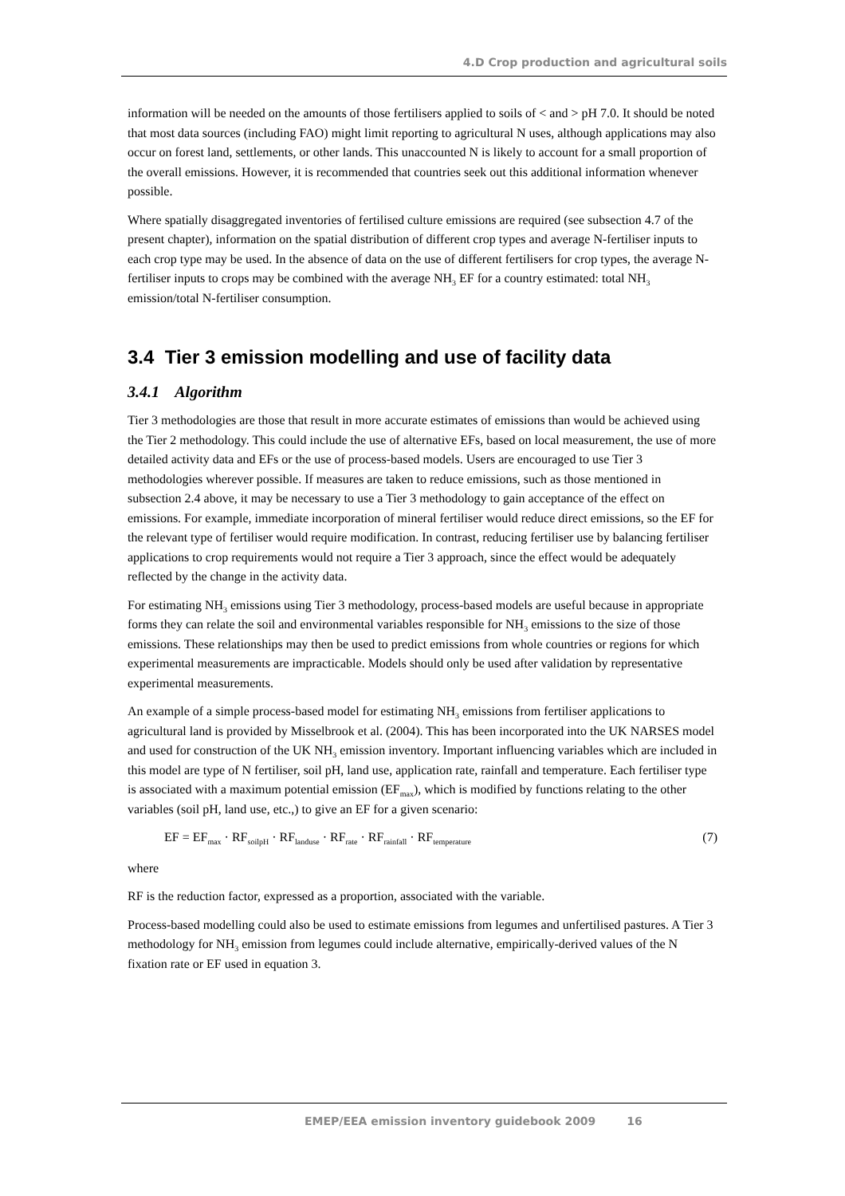4.D Crop production and agricultural soils
information will be needed on the amounts of those fertilisers applied to soils of < and > pH 7.0. It should be noted that most data sources (including FAO) might limit reporting to agricultural N uses, although applications may also occur on forest land, settlements, or other lands. This unaccounted N is likely to account for a small proportion of the overall emissions. However, it is recommended that countries seek out this additional information whenever possible.
Where spatially disaggregated inventories of fertilised culture emissions are required (see subsection 4.7 of the present chapter), information on the spatial distribution of different crop types and average N-fertiliser inputs to each crop type may be used. In the absence of data on the use of different fertilisers for crop types, the average N-fertiliser inputs to crops may be combined with the average NH<sub>3</sub> EF for a country estimated: total NH<sub>3</sub> emission/total N-fertiliser consumption.
3.4 Tier 3 emission modelling and use of facility data
3.4.1 Algorithm
Tier 3 methodologies are those that result in more accurate estimates of emissions than would be achieved using the Tier 2 methodology. This could include the use of alternative EFs, based on local measurement, the use of more detailed activity data and EFs or the use of process-based models. Users are encouraged to use Tier 3 methodologies wherever possible. If measures are taken to reduce emissions, such as those mentioned in subsection 2.4 above, it may be necessary to use a Tier 3 methodology to gain acceptance of the effect on emissions. For example, immediate incorporation of mineral fertiliser would reduce direct emissions, so the EF for the relevant type of fertiliser would require modification. In contrast, reducing fertiliser use by balancing fertiliser applications to crop requirements would not require a Tier 3 approach, since the effect would be adequately reflected by the change in the activity data.
For estimating NH<sub>3</sub> emissions using Tier 3 methodology, process-based models are useful because in appropriate forms they can relate the soil and environmental variables responsible for NH<sub>3</sub> emissions to the size of those emissions. These relationships may then be used to predict emissions from whole countries or regions for which experimental measurements are impracticable. Models should only be used after validation by representative experimental measurements.
An example of a simple process-based model for estimating NH<sub>3</sub> emissions from fertiliser applications to agricultural land is provided by Misselbrook et al. (2004). This has been incorporated into the UK NARSES model and used for construction of the UK NH<sub>3</sub> emission inventory. Important influencing variables which are included in this model are type of N fertiliser, soil pH, land use, application rate, rainfall and temperature. Each fertiliser type is associated with a maximum potential emission (EF<sub>max</sub>), which is modified by functions relating to the other variables (soil pH, land use, etc.,) to give an EF for a given scenario:
EF = EF<sub>max</sub> · RF<sub>soilpH</sub> · RF<sub>landuse</sub> · RF<sub>rate</sub> · RF<sub>rainfall</sub> · RF<sub>temperature</sub> (7)
where
RF is the reduction factor, expressed as a proportion, associated with the variable.
Process-based modelling could also be used to estimate emissions from legumes and unfertilised pastures. A Tier 3 methodology for NH<sub>3</sub> emission from legumes could include alternative, empirically-derived values of the N fixation rate or EF used in equation 3.
EMEP/EEA emission inventory guidebook 2009 16